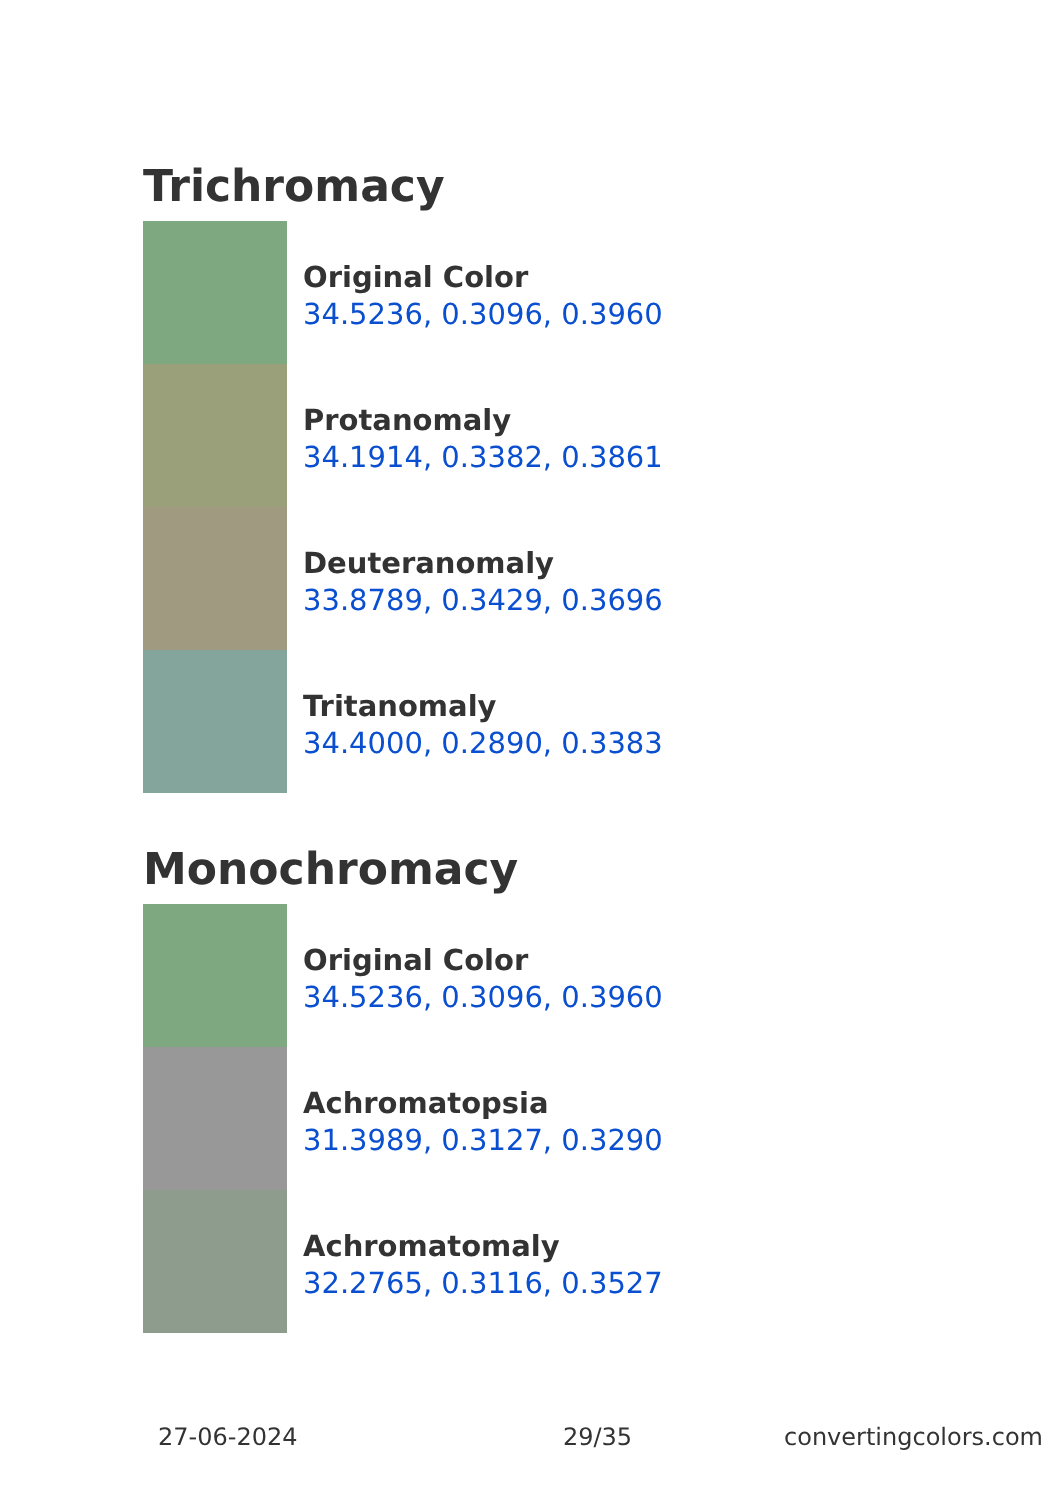Trichromacy
Original Color
34.5236, 0.3096, 0.3960
Protanomaly
34.1914, 0.3382, 0.3861
Deuteranomaly
33.8789, 0.3429, 0.3696
Tritanomaly
34.4000, 0.2890, 0.3383
Monochromacy
Original Color
34.5236, 0.3096, 0.3960
Achromatopsia
31.3989, 0.3127, 0.3290
Achromatomaly
32.2765, 0.3116, 0.3527
27-06-2024 29/35 convertingcolors.com